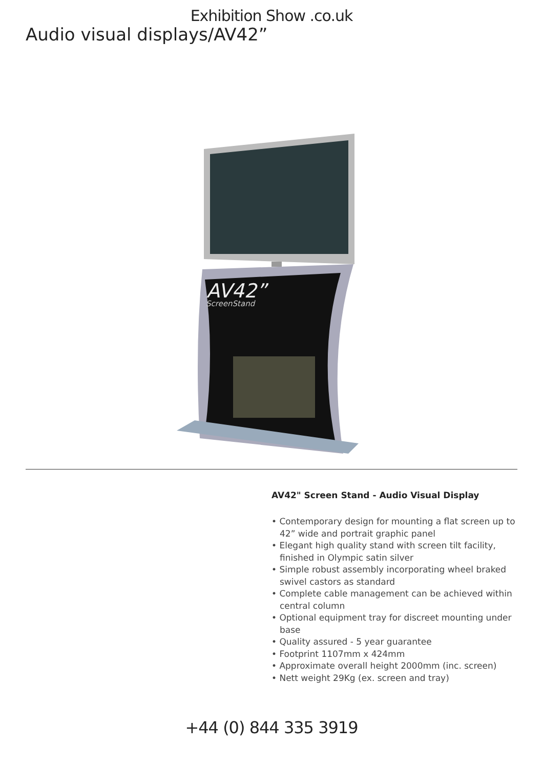Exhibition Show .co.uk
Audio visual displays/AV42”
AV42”
ScreenStand
AV42" Screen Stand - Audio Visual Display
• Contemporary design for mounting a flat screen up to 42” wide and portrait graphic panel
• Elegant high quality stand with screen tilt facility, finished in Olympic satin silver
• Simple robust assembly incorporating wheel braked swivel castors as standard
• Complete cable management can be achieved within central column
• Optional equipment tray for discreet mounting under base
• Quality assured - 5 year guarantee
• Footprint 1107mm x 424mm
• Approximate overall height 2000mm (inc. screen)
• Nett weight 29Kg (ex. screen and tray)
+44 (0) 844 335 3919